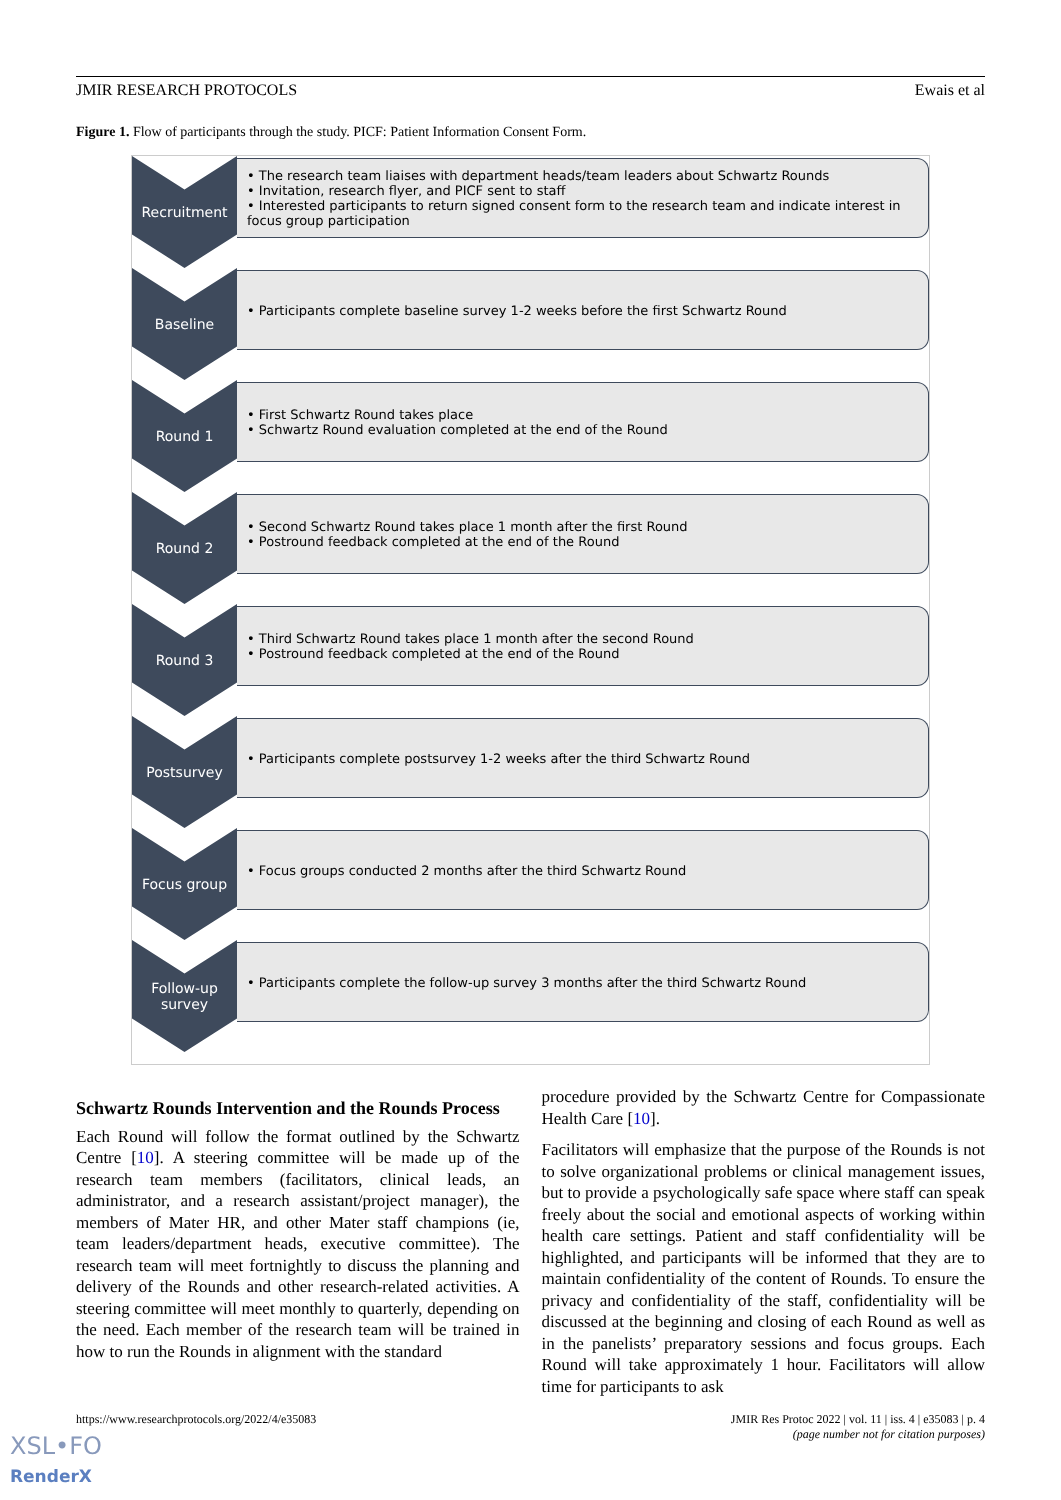JMIR RESEARCH PROTOCOLS Ewais et al
Figure 1. Flow of participants through the study. PICF: Patient Information Consent Form.
Recruitment
• The research team liaises with department heads/team leaders about Schwartz Rounds
• Invitation, research flyer, and PICF sent to staff
• Interested participants to return signed consent form to the research team and indicate interest in focus group participation
Baseline
• Participants complete baseline survey 1-2 weeks before the first Schwartz Round
Round 1
• First Schwartz Round takes place
• Schwartz Round evaluation completed at the end of the Round
Round 2
• Second Schwartz Round takes place 1 month after the first Round
• Postround feedback completed at the end of the Round
Round 3
• Third Schwartz Round takes place 1 month after the second Round
• Postround feedback completed at the end of the Round
Postsurvey
• Participants complete postsurvey 1-2 weeks after the third Schwartz Round
Focus group
• Focus groups conducted 2 months after the third Schwartz Round
Follow-up survey
• Participants complete the follow-up survey 3 months after the third Schwartz Round
Schwartz Rounds Intervention and the Rounds Process
Each Round will follow the format outlined by the Schwartz Centre [10]. A steering committee will be made up of the research team members (facilitators, clinical leads, an administrator, and a research assistant/project manager), the members of Mater HR, and other Mater staff champions (ie, team leaders/department heads, executive committee). The research team will meet fortnightly to discuss the planning and delivery of the Rounds and other research-related activities. A steering committee will meet monthly to quarterly, depending on the need. Each member of the research team will be trained in how to run the Rounds in alignment with the standard
procedure provided by the Schwartz Centre for Compassionate Health Care [10].
Facilitators will emphasize that the purpose of the Rounds is not to solve organizational problems or clinical management issues, but to provide a psychologically safe space where staff can speak freely about the social and emotional aspects of working within health care settings. Patient and staff confidentiality will be highlighted, and participants will be informed that they are to maintain confidentiality of the content of Rounds. To ensure the privacy and confidentiality of the staff, confidentiality will be discussed at the beginning and closing of each Round as well as in the panelists’ preparatory sessions and focus groups. Each Round will take approximately 1 hour. Facilitators will allow time for participants to ask
https://www.researchprotocols.org/2022/4/e35083 JMIR Res Protoc 2022 | vol. 11 | iss. 4 | e35083 | p. 4
(page number not for citation purposes)
XSL•FO
RenderX